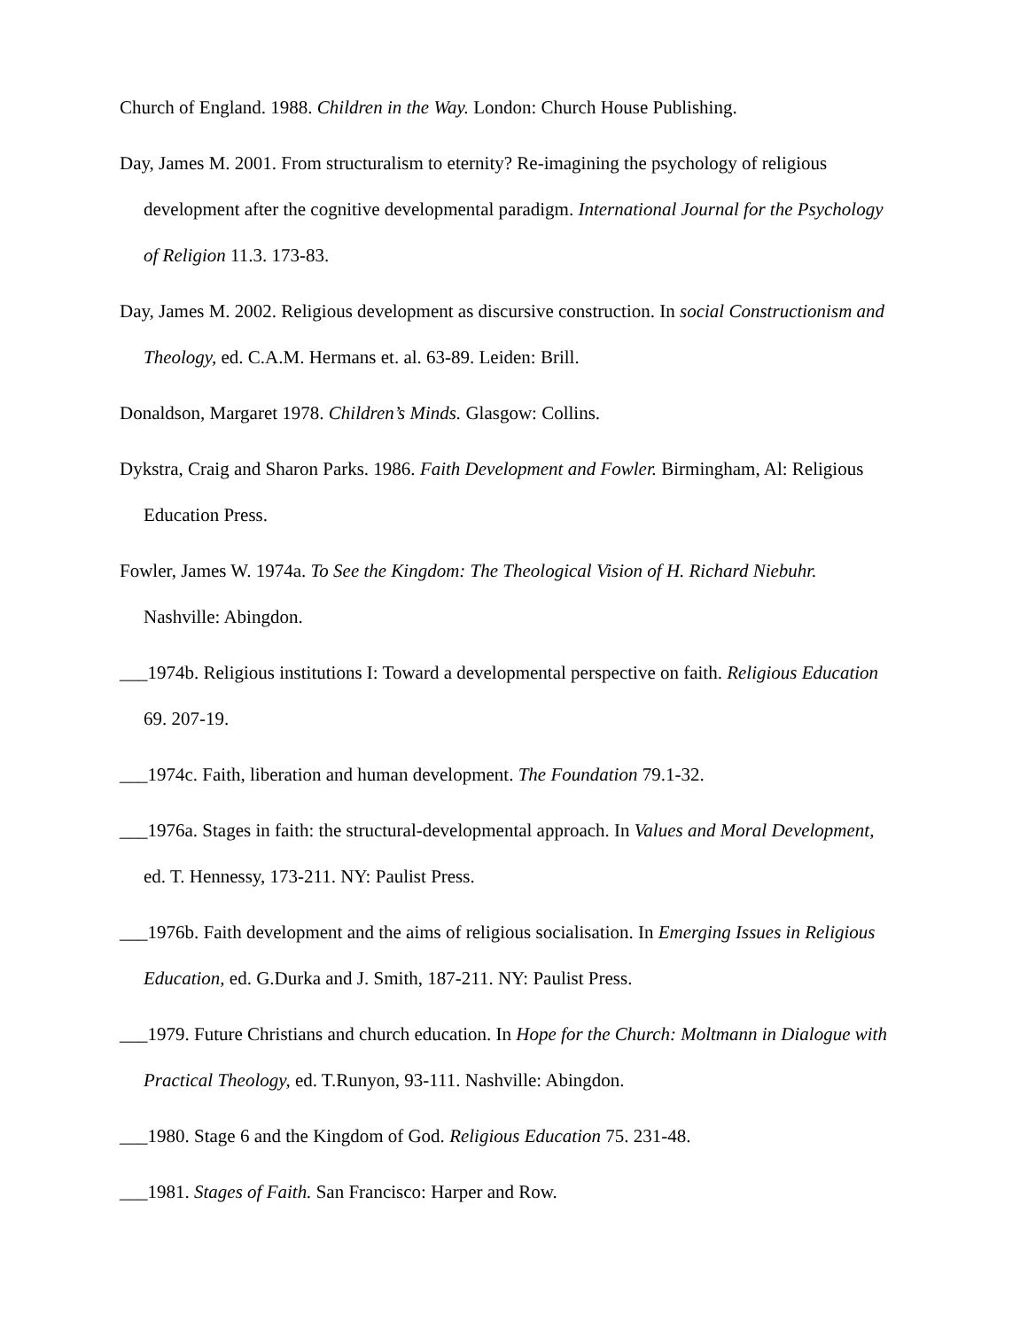Church of England. 1988. Children in the Way. London: Church House Publishing.
Day, James M. 2001. From structuralism to eternity? Re-imagining the psychology of religious development after the cognitive developmental paradigm. International Journal for the Psychology of Religion 11.3. 173-83.
Day, James M. 2002. Religious development as discursive construction. In social Constructionism and Theology, ed. C.A.M. Hermans et. al. 63-89. Leiden: Brill.
Donaldson, Margaret 1978. Children’s Minds. Glasgow: Collins.
Dykstra, Craig and Sharon Parks. 1986. Faith Development and Fowler. Birmingham, Al: Religious Education Press.
Fowler, James W. 1974a. To See the Kingdom: The Theological Vision of H. Richard Niebuhr. Nashville: Abingdon.
___1974b. Religious institutions I: Toward a developmental perspective on faith. Religious Education 69. 207-19.
___1974c. Faith, liberation and human development. The Foundation 79.1-32.
___1976a. Stages in faith: the structural-developmental approach. In Values and Moral Development, ed. T. Hennessy, 173-211. NY: Paulist Press.
___1976b. Faith development and the aims of religious socialisation. In Emerging Issues in Religious Education, ed. G.Durka and J. Smith, 187-211. NY: Paulist Press.
___1979. Future Christians and church education. In Hope for the Church: Moltmann in Dialogue with Practical Theology, ed. T.Runyon, 93-111. Nashville: Abingdon.
___1980. Stage 6 and the Kingdom of God. Religious Education 75. 231-48.
___1981. Stages of Faith. San Francisco: Harper and Row.